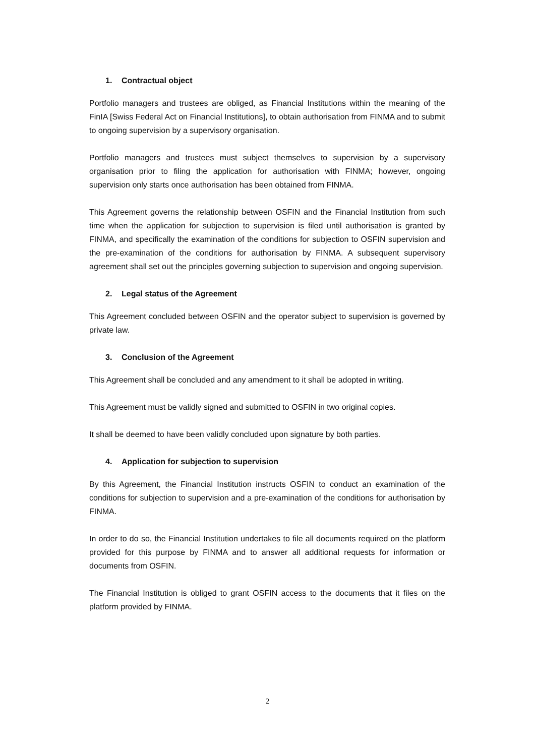1. Contractual object
Portfolio managers and trustees are obliged, as Financial Institutions within the meaning of the FinIA [Swiss Federal Act on Financial Institutions], to obtain authorisation from FINMA and to submit to ongoing supervision by a supervisory organisation.
Portfolio managers and trustees must subject themselves to supervision by a supervisory organisation prior to filing the application for authorisation with FINMA; however, ongoing supervision only starts once authorisation has been obtained from FINMA.
This Agreement governs the relationship between OSFIN and the Financial Institution from such time when the application for subjection to supervision is filed until authorisation is granted by FINMA, and specifically the examination of the conditions for subjection to OSFIN supervision and the pre-examination of the conditions for authorisation by FINMA. A subsequent supervisory agreement shall set out the principles governing subjection to supervision and ongoing supervision.
2. Legal status of the Agreement
This Agreement concluded between OSFIN and the operator subject to supervision is governed by private law.
3. Conclusion of the Agreement
This Agreement shall be concluded and any amendment to it shall be adopted in writing.
This Agreement must be validly signed and submitted to OSFIN in two original copies.
It shall be deemed to have been validly concluded upon signature by both parties.
4. Application for subjection to supervision
By this Agreement, the Financial Institution instructs OSFIN to conduct an examination of the conditions for subjection to supervision and a pre-examination of the conditions for authorisation by FINMA.
In order to do so, the Financial Institution undertakes to file all documents required on the platform provided for this purpose by FINMA and to answer all additional requests for information or documents from OSFIN.
The Financial Institution is obliged to grant OSFIN access to the documents that it files on the platform provided by FINMA.
2